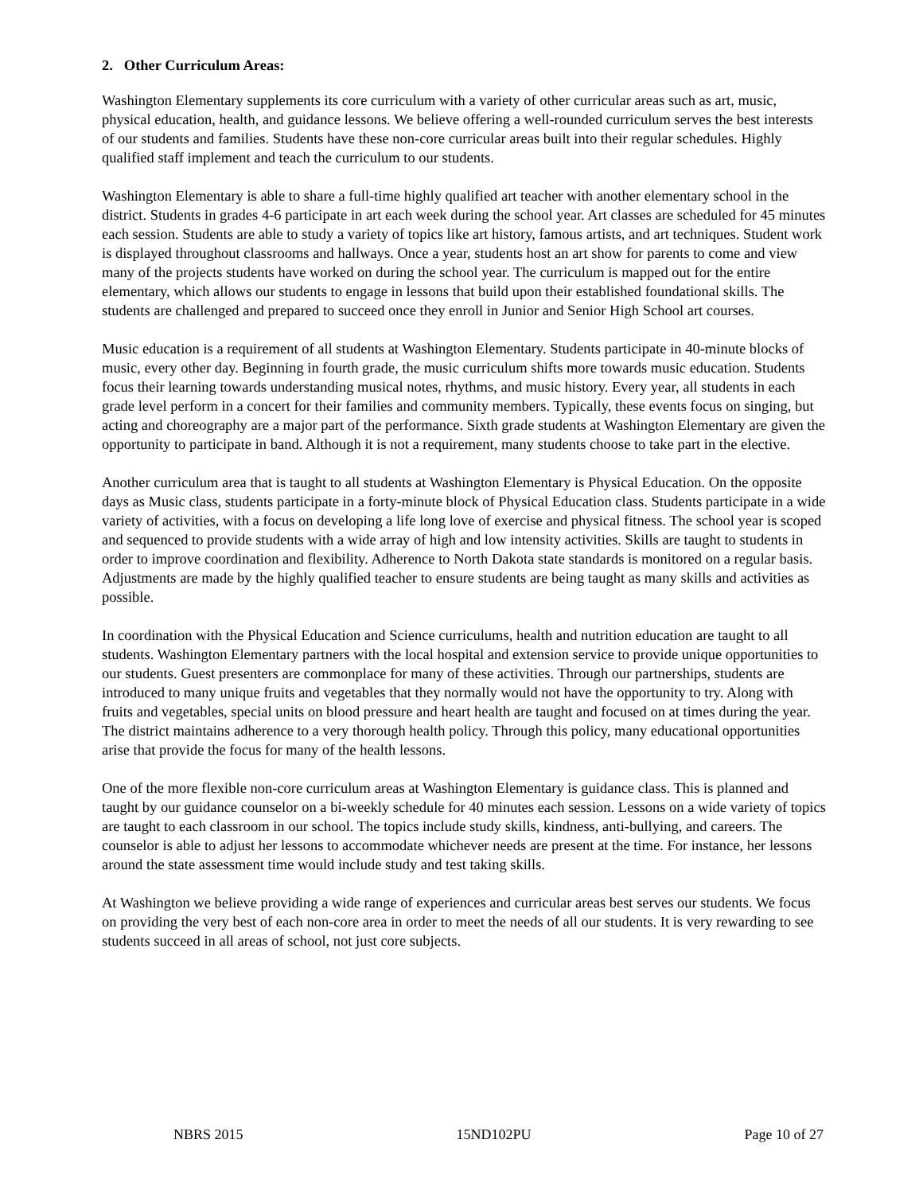2. Other Curriculum Areas:
Washington Elementary supplements its core curriculum with a variety of other curricular areas such as art, music, physical education, health, and guidance lessons. We believe offering a well-rounded curriculum serves the best interests of our students and families. Students have these non-core curricular areas built into their regular schedules. Highly qualified staff implement and teach the curriculum to our students.
Washington Elementary is able to share a full-time highly qualified art teacher with another elementary school in the district. Students in grades 4-6 participate in art each week during the school year. Art classes are scheduled for 45 minutes each session. Students are able to study a variety of topics like art history, famous artists, and art techniques. Student work is displayed throughout classrooms and hallways. Once a year, students host an art show for parents to come and view many of the projects students have worked on during the school year. The curriculum is mapped out for the entire elementary, which allows our students to engage in lessons that build upon their established foundational skills. The students are challenged and prepared to succeed once they enroll in Junior and Senior High School art courses.
Music education is a requirement of all students at Washington Elementary. Students participate in 40-minute blocks of music, every other day. Beginning in fourth grade, the music curriculum shifts more towards music education. Students focus their learning towards understanding musical notes, rhythms, and music history. Every year, all students in each grade level perform in a concert for their families and community members. Typically, these events focus on singing, but acting and choreography are a major part of the performance. Sixth grade students at Washington Elementary are given the opportunity to participate in band. Although it is not a requirement, many students choose to take part in the elective.
Another curriculum area that is taught to all students at Washington Elementary is Physical Education. On the opposite days as Music class, students participate in a forty-minute block of Physical Education class. Students participate in a wide variety of activities, with a focus on developing a life long love of exercise and physical fitness. The school year is scoped and sequenced to provide students with a wide array of high and low intensity activities. Skills are taught to students in order to improve coordination and flexibility. Adherence to North Dakota state standards is monitored on a regular basis. Adjustments are made by the highly qualified teacher to ensure students are being taught as many skills and activities as possible.
In coordination with the Physical Education and Science curriculums, health and nutrition education are taught to all students. Washington Elementary partners with the local hospital and extension service to provide unique opportunities to our students. Guest presenters are commonplace for many of these activities. Through our partnerships, students are introduced to many unique fruits and vegetables that they normally would not have the opportunity to try. Along with fruits and vegetables, special units on blood pressure and heart health are taught and focused on at times during the year. The district maintains adherence to a very thorough health policy. Through this policy, many educational opportunities arise that provide the focus for many of the health lessons.
One of the more flexible non-core curriculum areas at Washington Elementary is guidance class. This is planned and taught by our guidance counselor on a bi-weekly schedule for 40 minutes each session. Lessons on a wide variety of topics are taught to each classroom in our school. The topics include study skills, kindness, anti-bullying, and careers. The counselor is able to adjust her lessons to accommodate whichever needs are present at the time. For instance, her lessons around the state assessment time would include study and test taking skills.
At Washington we believe providing a wide range of experiences and curricular areas best serves our students. We focus on providing the very best of each non-core area in order to meet the needs of all our students. It is very rewarding to see students succeed in all areas of school, not just core subjects.
NBRS 2015 15ND102PU Page 10 of 27